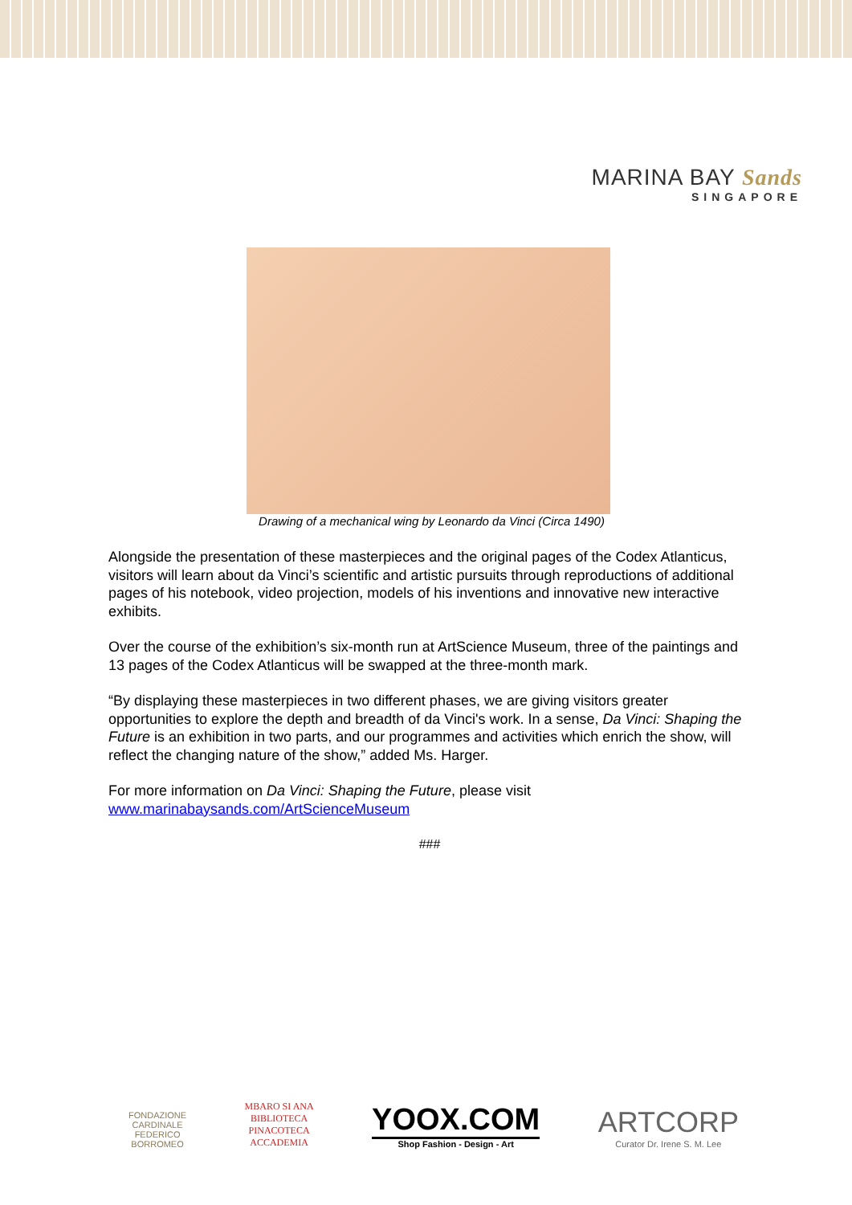MARINA BAY Sands
SINGAPORE
Drawing of a mechanical wing by Leonardo da Vinci (Circa 1490)
Alongside the presentation of these masterpieces and the original pages of the Codex Atlanticus, visitors will learn about da Vinci’s scientific and artistic pursuits through reproductions of additional pages of his notebook, video projection, models of his inventions and innovative new interactive exhibits.
Over the course of the exhibition’s six-month run at ArtScience Museum, three of the paintings and 13 pages of the Codex Atlanticus will be swapped at the three-month mark.
“By displaying these masterpieces in two different phases, we are giving visitors greater opportunities to explore the depth and breadth of da Vinci's work. In a sense, Da Vinci: Shaping the Future is an exhibition in two parts, and our programmes and activities which enrich the show, will reflect the changing nature of the show,” added Ms. Harger.
For more information on Da Vinci: Shaping the Future, please visit www.marinabaysands.com/ArtScienceMuseum
###
FONDAZIONE
CARDINALE
FEDERICO
BORROMEO
MBARO SI ANA
BIBLIOTECA
PINACOTECA
ACCADEMIA
YOOX.COM
Shop Fashion - Design - Art
ARTCORP
Curator Dr. Irene S. M. Lee